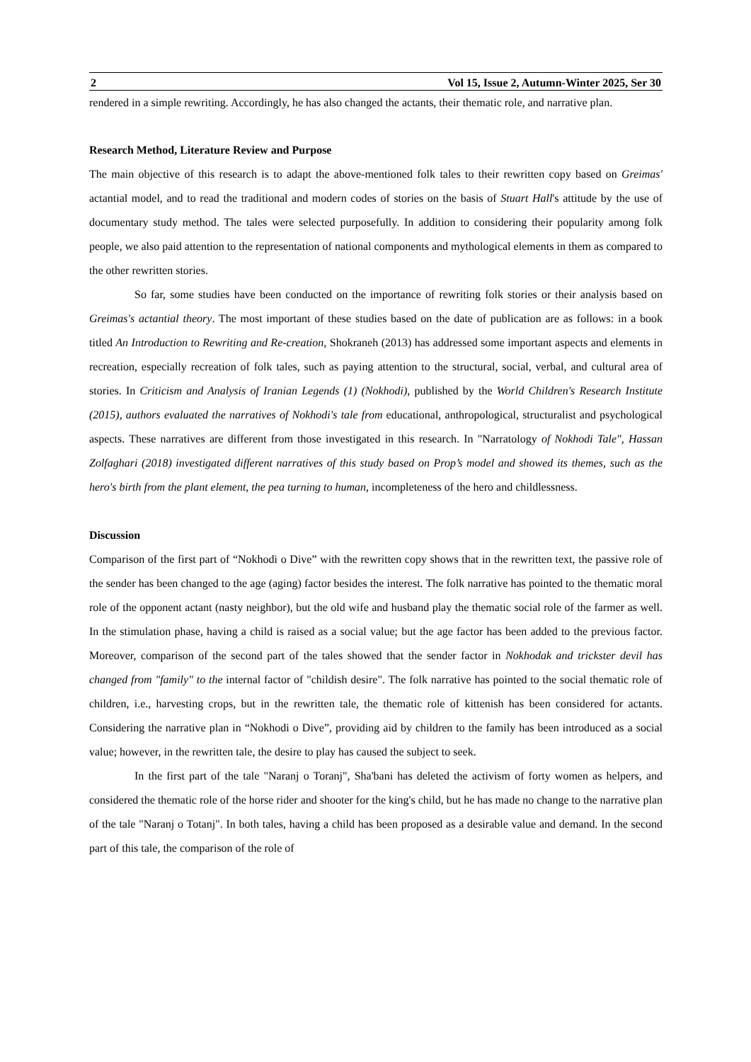2 Vol 15, Issue 2, Autumn-Winter 2025, Ser 30
rendered in a simple rewriting. Accordingly, he has also changed the actants, their thematic role, and narrative plan.
Research Method, Literature Review and Purpose
The main objective of this research is to adapt the above-mentioned folk tales to their rewritten copy based on Greimas' actantial model, and to read the traditional and modern codes of stories on the basis of Stuart Hall's attitude by the use of documentary study method. The tales were selected purposefully. In addition to considering their popularity among folk people, we also paid attention to the representation of national components and mythological elements in them as compared to the other rewritten stories.
So far, some studies have been conducted on the importance of rewriting folk stories or their analysis based on Greimas's actantial theory. The most important of these studies based on the date of publication are as follows: in a book titled An Introduction to Rewriting and Re-creation, Shokraneh (2013) has addressed some important aspects and elements in recreation, especially recreation of folk tales, such as paying attention to the structural, social, verbal, and cultural area of stories. In Criticism and Analysis of Iranian Legends (1) (Nokhodi), published by the World Children's Research Institute (2015), authors evaluated the narratives of Nokhodi's tale from educational, anthropological, structuralist and psychological aspects. These narratives are different from those investigated in this research. In "Narratology of Nokhodi Tale", Hassan Zolfaghari (2018) investigated different narratives of this study based on Prop’s model and showed its themes, such as the hero's birth from the plant element, the pea turning to human, incompleteness of the hero and childlessness.
Discussion
Comparison of the first part of “Nokhodi o Dive” with the rewritten copy shows that in the rewritten text, the passive role of the sender has been changed to the age (aging) factor besides the interest. The folk narrative has pointed to the thematic moral role of the opponent actant (nasty neighbor), but the old wife and husband play the thematic social role of the farmer as well. In the stimulation phase, having a child is raised as a social value; but the age factor has been added to the previous factor. Moreover, comparison of the second part of the tales showed that the sender factor in Nokhodak and trickster devil has changed from "family" to the internal factor of "childish desire". The folk narrative has pointed to the social thematic role of children, i.e., harvesting crops, but in the rewritten tale, the thematic role of kittenish has been considered for actants. Considering the narrative plan in “Nokhodi o Dive”, providing aid by children to the family has been introduced as a social value; however, in the rewritten tale, the desire to play has caused the subject to seek.
In the first part of the tale "Naranj o Toranj", Sha'bani has deleted the activism of forty women as helpers, and considered the thematic role of the horse rider and shooter for the king's child, but he has made no change to the narrative plan of the tale "Naranj o Totanj". In both tales, having a child has been proposed as a desirable value and demand. In the second part of this tale, the comparison of the role of